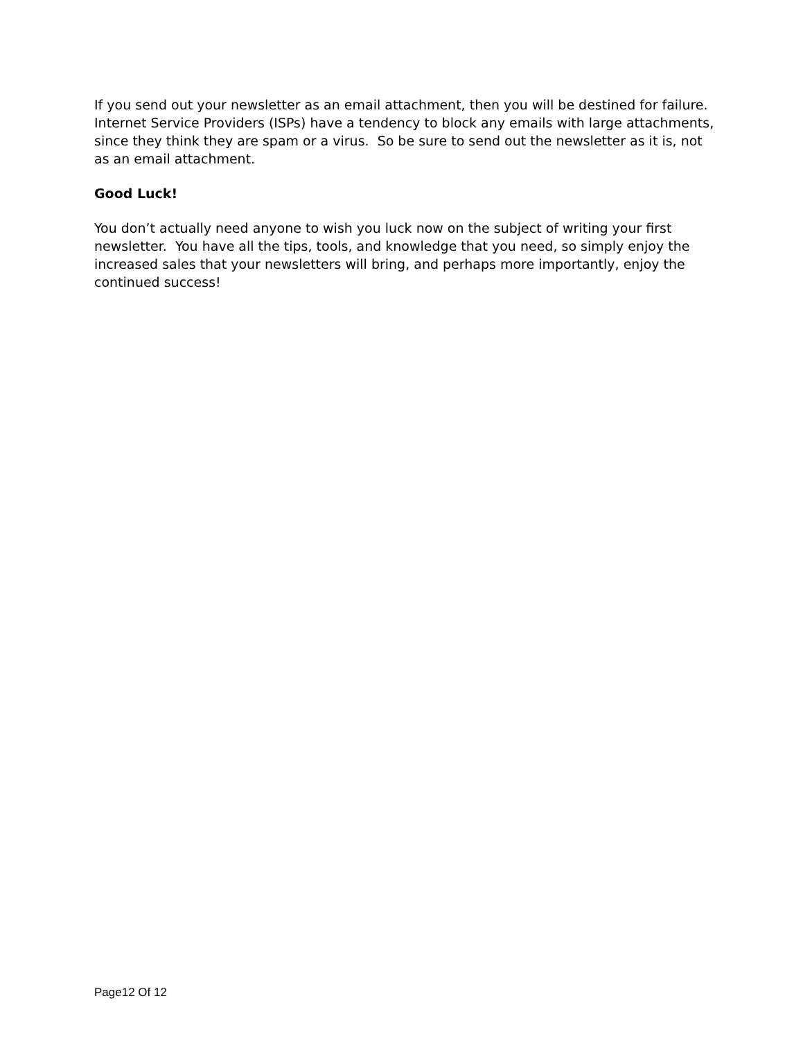If you send out your newsletter as an email attachment, then you will be destined for failure. Internet Service Providers (ISPs) have a tendency to block any emails with large attachments, since they think they are spam or a virus. So be sure to send out the newsletter as it is, not as an email attachment.
Good Luck!
You don’t actually need anyone to wish you luck now on the subject of writing your first newsletter. You have all the tips, tools, and knowledge that you need, so simply enjoy the increased sales that your newsletters will bring, and perhaps more importantly, enjoy the continued success!
Page12 Of 12